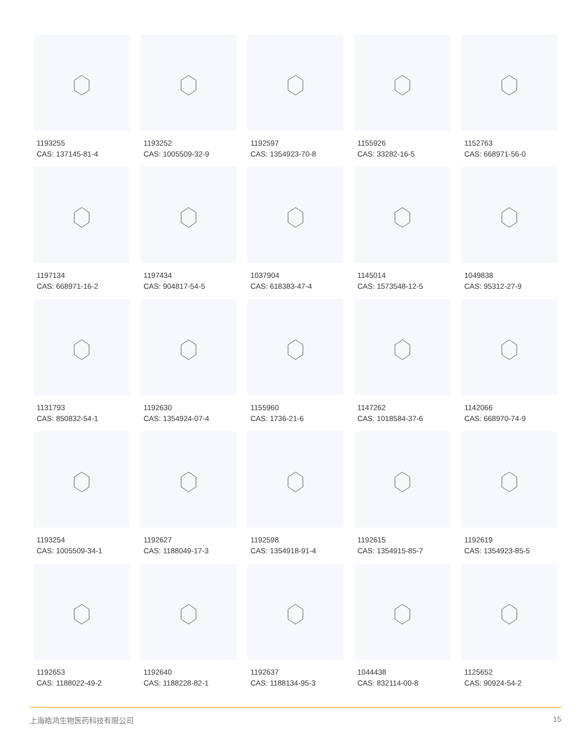1193255
CAS: 137145-81-4
1193252
CAS: 1005509-32-9
1192597
CAS: 1354923-70-8
1155926
CAS: 33282-16-5
1152763
CAS: 668971-56-0
1197134
CAS: 668971-16-2
1197434
CAS: 904817-54-5
1037904
CAS: 618383-47-4
1145014
CAS: 1573548-12-5
1049838
CAS: 95312-27-9
1131793
CAS: 850832-54-1
1192630
CAS: 1354924-07-4
1155960
CAS: 1736-21-6
1147262
CAS: 1018584-37-6
1142066
CAS: 668970-74-9
1193254
CAS: 1005509-34-1
1192627
CAS: 1188049-17-3
1192598
CAS: 1354918-91-4
1192615
CAS: 1354915-85-7
1192619
CAS: 1354923-85-5
1192653
CAS: 1188022-49-2
1192640
CAS: 1188228-82-1
1192637
CAS: 1188134-95-3
1044438
CAS: 832114-00-8
1125652
CAS: 90924-54-2
上海皓鸿生物医药科技有限公司 15